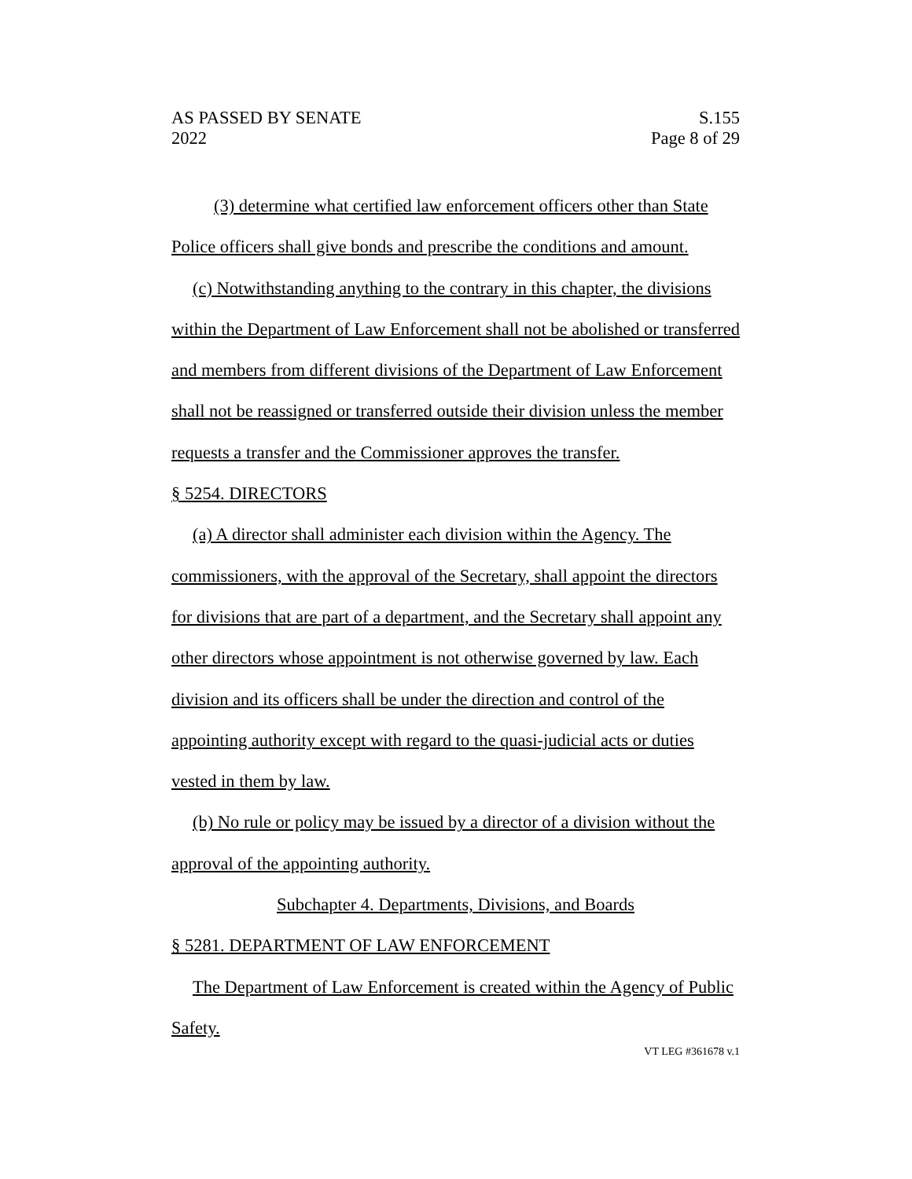AS PASSED BY SENATE
2022
S.155
Page 8 of 29
(3) determine what certified law enforcement officers other than State Police officers shall give bonds and prescribe the conditions and amount.
(c) Notwithstanding anything to the contrary in this chapter, the divisions within the Department of Law Enforcement shall not be abolished or transferred and members from different divisions of the Department of Law Enforcement shall not be reassigned or transferred outside their division unless the member requests a transfer and the Commissioner approves the transfer.
§ 5254. DIRECTORS
(a) A director shall administer each division within the Agency. The commissioners, with the approval of the Secretary, shall appoint the directors for divisions that are part of a department, and the Secretary shall appoint any other directors whose appointment is not otherwise governed by law. Each division and its officers shall be under the direction and control of the appointing authority except with regard to the quasi-judicial acts or duties vested in them by law.
(b) No rule or policy may be issued by a director of a division without the approval of the appointing authority.
Subchapter 4. Departments, Divisions, and Boards
§ 5281. DEPARTMENT OF LAW ENFORCEMENT
The Department of Law Enforcement is created within the Agency of Public Safety.
VT LEG #361678 v.1